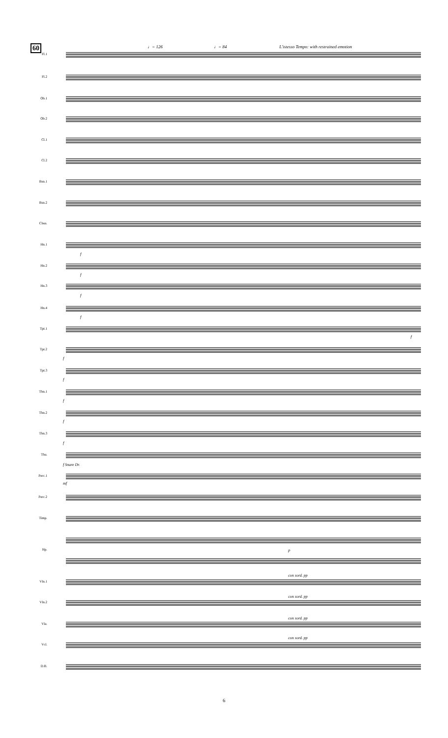60 ♩= 126 ♩= 84
L'istesso Tempo: with restrained emotion
Fl.1
Fl.2
Ob.1
Ob.2
Cl.1
Cl.2
Bsn.1
Bsn.2
Cbsn.
Hn.1
f
Hn.2
f
Hn.3
f
Hn.4
f
Tpt.1
f
Tpt.2
f
Tpt.3
f
Tbn.1
f
Tbn.2
f
Tbn.3
f
Tba.
f Snare Dr.
Perc.1
mf
Perc.2
Timp.
Hp. p
Vln.1
con sord. pp
Vln.2
con sord. pp
Vla.
con sord. pp
Vcl.
con sord. pp
D.B.
6